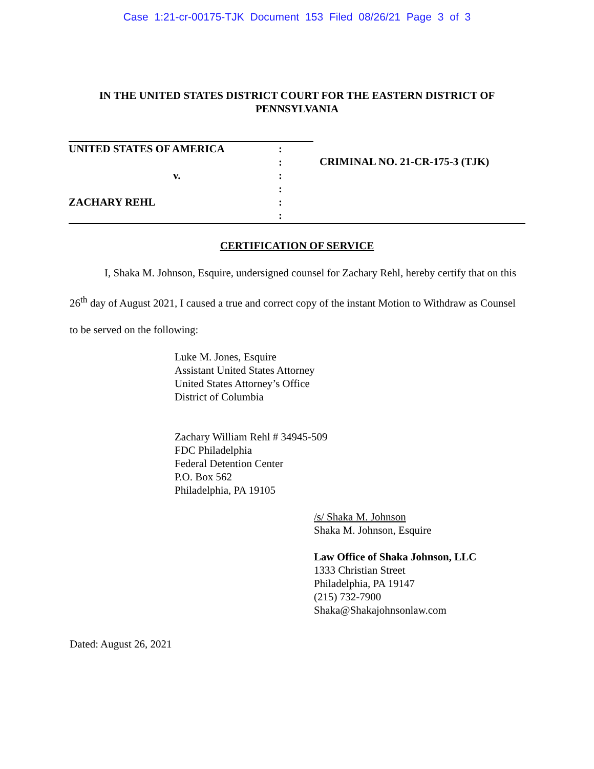Case 1:21-cr-00175-TJK Document 153 Filed 08/26/21 Page 3 of 3
IN THE UNITED STATES DISTRICT COURT FOR THE EASTERN DISTRICT OF PENNSYLVANIA
UNITED STATES OF AMERICA
v.
ZACHARY REHL
:
:
:
:
:
:
CRIMINAL NO. 21-CR-175-3 (TJK)
CERTIFICATION OF SERVICE
I, Shaka M. Johnson, Esquire, undersigned counsel for Zachary Rehl, hereby certify that on this 26<sup>th</sup> day of August 2021, I caused a true and correct copy of the instant Motion to Withdraw as Counsel to be served on the following:
Luke M. Jones, Esquire
Assistant United States Attorney
United States Attorney’s Office
District of Columbia
Zachary William Rehl # 34945-509
FDC Philadelphia
Federal Detention Center
P.O. Box 562
Philadelphia, PA 19105
/s/ Shaka M. Johnson
Shaka M. Johnson, Esquire
Law Office of Shaka Johnson, LLC
1333 Christian Street
Philadelphia, PA 19147
(215) 732-7900
Shaka@Shakajohnsonlaw.com
Dated: August 26, 2021